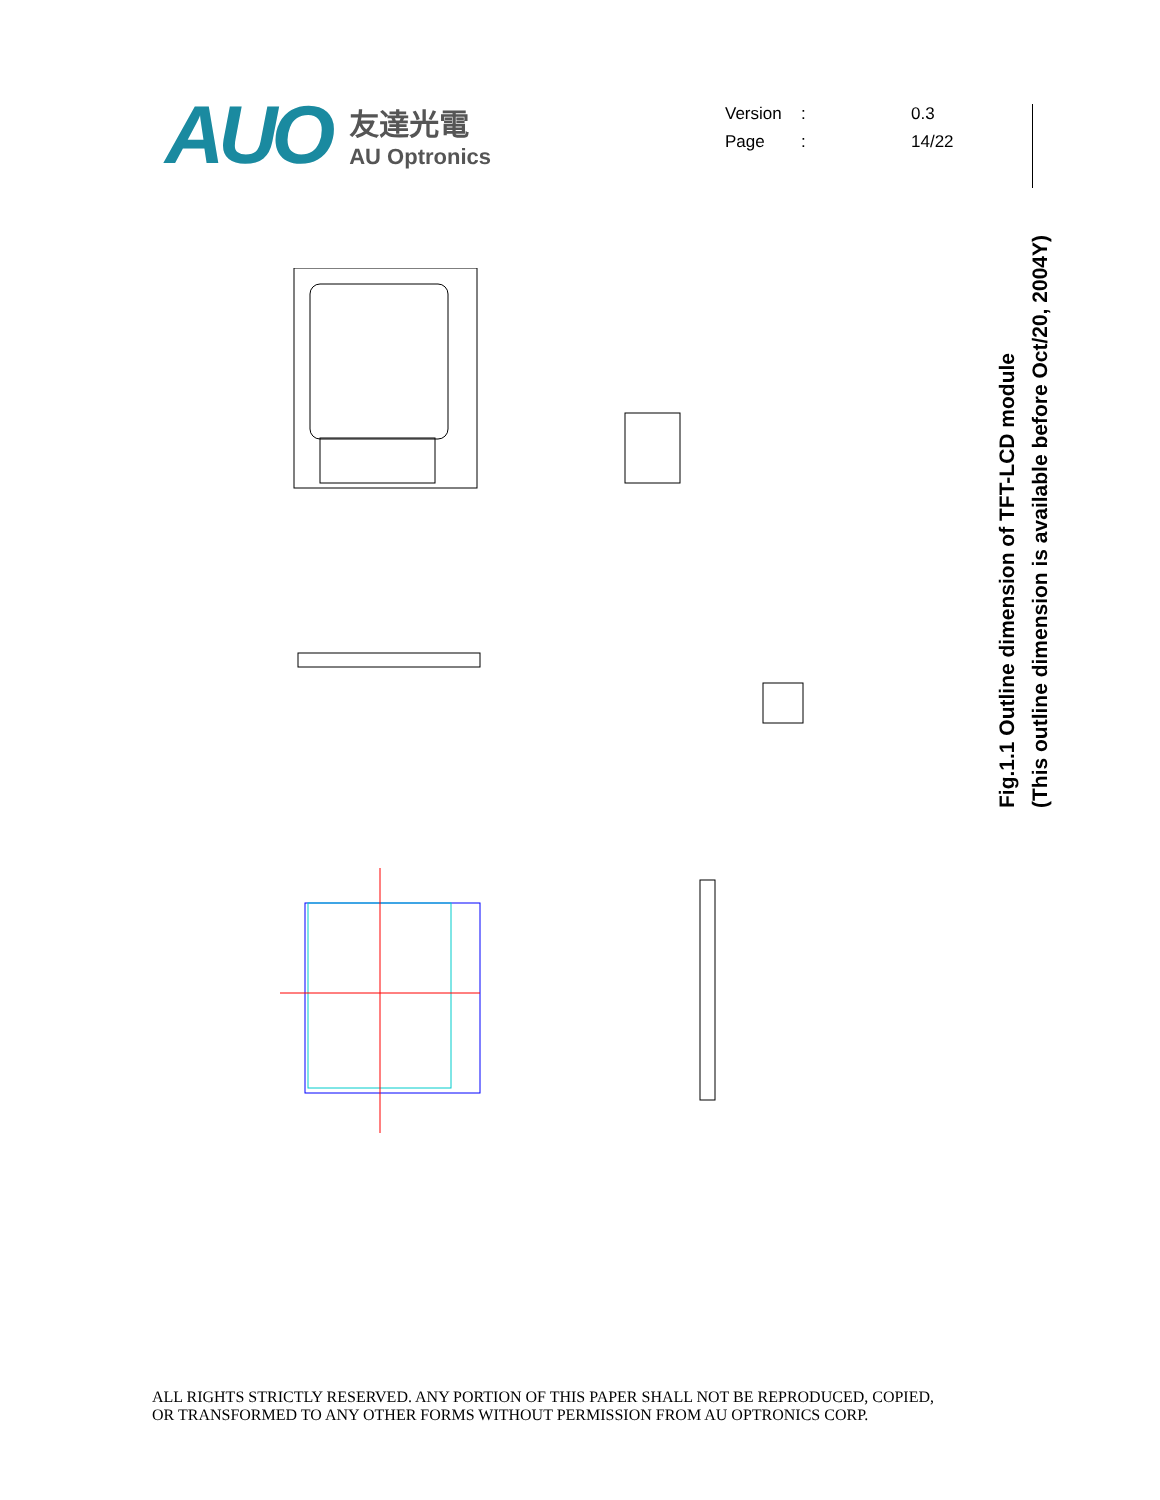AUO
友達光電
AU Optronics
Version: 0.3
Page: 14/22
Fig.1.1 Outline dimension of TFT-LCD module
(This outline dimension is available before Oct/20, 2004Y)
ALL RIGHTS STRICTLY RESERVED. ANY PORTION OF THIS PAPER SHALL NOT BE REPRODUCED, COPIED,
OR TRANSFORMED TO ANY OTHER FORMS WITHOUT PERMISSION FROM AU OPTRONICS CORP.